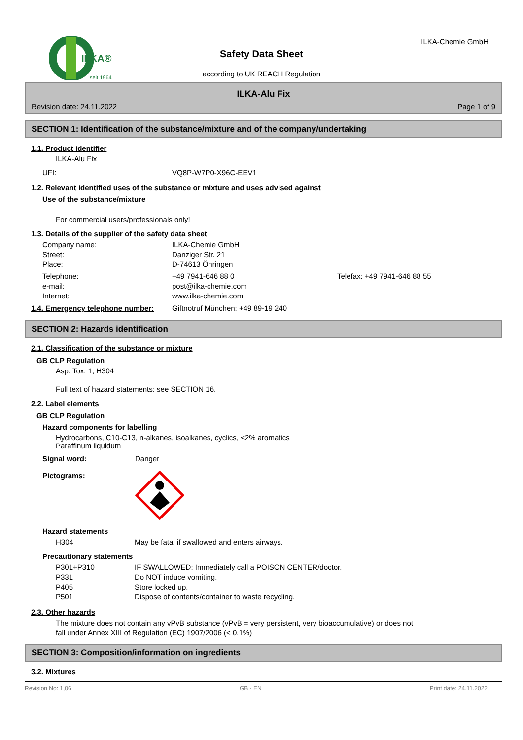ILKA®
seit 1964
Safety Data Sheet
according to UK REACH Regulation
ILKA-Chemie GmbH
ILKA-Alu Fix
Revision date: 24.11.2022 Page 1 of 9
SECTION 1: Identification of the substance/mixture and of the company/undertaking
1.1. Product identifier
ILKA-Alu Fix
UFI: VQ8P-W7P0-X96C-EEV1
1.2. Relevant identified uses of the substance or mixture and uses advised against
Use of the substance/mixture
For commercial users/professionals only!
1.3. Details of the supplier of the safety data sheet
Company name: ILKA-Chemie GmbH
Street: Danziger Str. 21
Place: D-74613 Öhringen
Telephone: +49 7941-646 88 0 Telefax: +49 7941-646 88 55
e-mail: post@ilka-chemie.com
Internet: www.ilka-chemie.com
1.4. Emergency telephone number:
Giftnotruf München: +49 89-19 240
SECTION 2: Hazards identification
2.1. Classification of the substance or mixture
GB CLP Regulation
Asp. Tox. 1; H304
Full text of hazard statements: see SECTION 16.
2.2. Label elements
GB CLP Regulation
Hazard components for labelling
Hydrocarbons, C10-C13, n-alkanes, isoalkanes, cyclics, <2% aromatics
Paraffinum liquidum
Signal word: Danger
Pictograms:
Hazard statements
H304 May be fatal if swallowed and enters airways.
Precautionary statements
P301+P310 IF SWALLOWED: Immediately call a POISON CENTER/doctor.
P331 Do NOT induce vomiting.
P405 Store locked up.
P501 Dispose of contents/container to waste recycling.
2.3. Other hazards
The mixture does not contain any vPvB substance (vPvB = very persistent, very bioaccumulative) or does not
fall under Annex XIII of Regulation (EC) 1907/2006 (< 0.1%)
SECTION 3: Composition/information on ingredients
3.2. Mixtures
Revision No: 1,06 GB - EN Print date: 24.11.2022